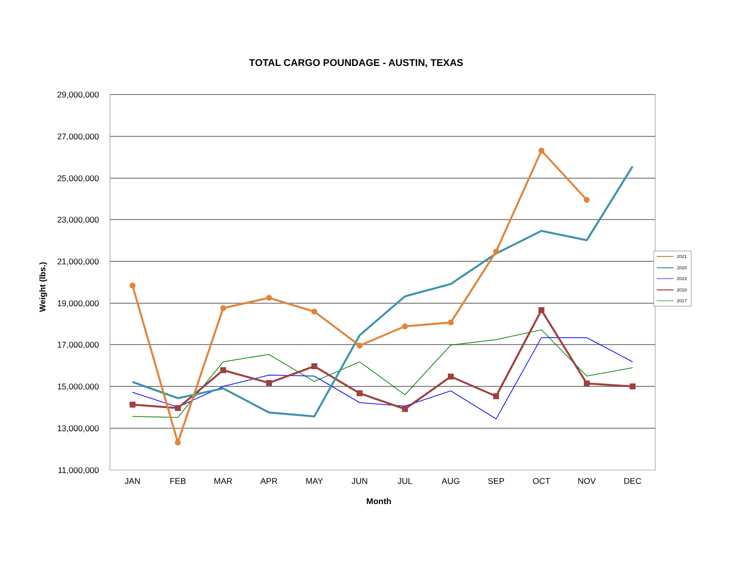TOTAL CARGO POUNDAGE - AUSTIN, TEXAS
29,000,000
27,000,000
25,000,000
23,000,000
21,000,000
19,000,000
17,000,000
15,000,000
13,000,000
11,000,000
JAN
FEB
MAR
APR
MAY
JUN
JUL
AUG
SEP
OCT
NOV
DEC
Month
Weight (lbs.)
2021
2020
2019
2018
2017